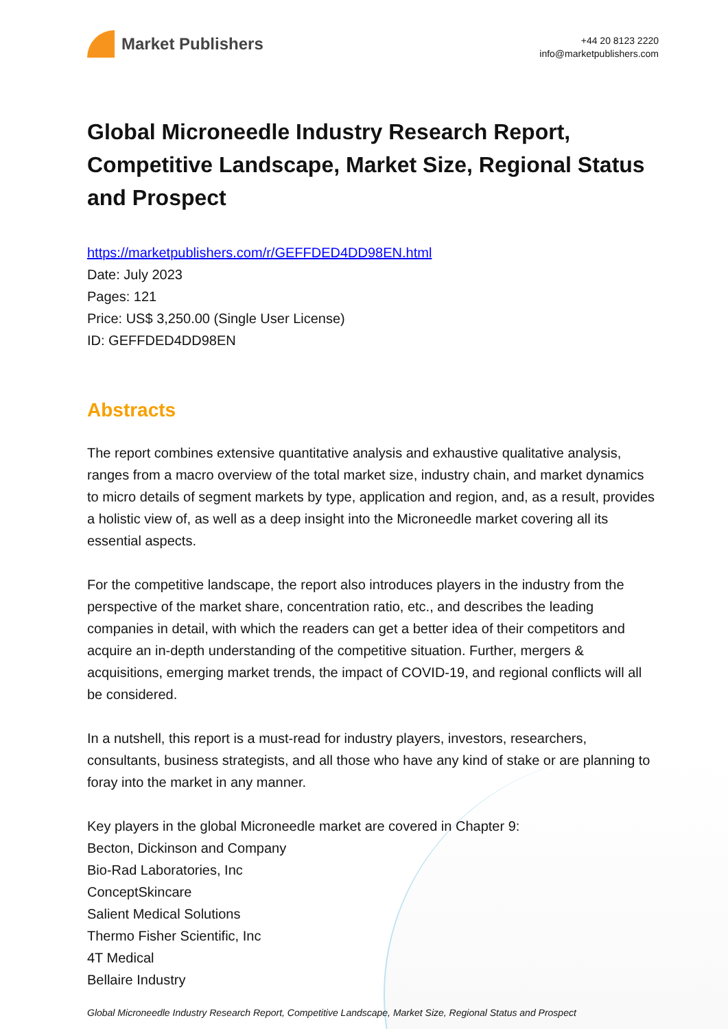Market Publishers
+44 20 8123 2220
info@marketpublishers.com
Global Microneedle Industry Research Report, Competitive Landscape, Market Size, Regional Status and Prospect
https://marketpublishers.com/r/GEFFDED4DD98EN.html
Date: July 2023
Pages: 121
Price: US$ 3,250.00 (Single User License)
ID: GEFFDED4DD98EN
Abstracts
The report combines extensive quantitative analysis and exhaustive qualitative analysis, ranges from a macro overview of the total market size, industry chain, and market dynamics to micro details of segment markets by type, application and region, and, as a result, provides a holistic view of, as well as a deep insight into the Microneedle market covering all its essential aspects.
For the competitive landscape, the report also introduces players in the industry from the perspective of the market share, concentration ratio, etc., and describes the leading companies in detail, with which the readers can get a better idea of their competitors and acquire an in-depth understanding of the competitive situation. Further, mergers & acquisitions, emerging market trends, the impact of COVID-19, and regional conflicts will all be considered.
In a nutshell, this report is a must-read for industry players, investors, researchers, consultants, business strategists, and all those who have any kind of stake or are planning to foray into the market in any manner.
Key players in the global Microneedle market are covered in Chapter 9:
Becton, Dickinson and Company
Bio-Rad Laboratories, Inc
ConceptSkincare
Salient Medical Solutions
Thermo Fisher Scientific, Inc
4T Medical
Bellaire Industry
Global Microneedle Industry Research Report, Competitive Landscape, Market Size, Regional Status and Prospect